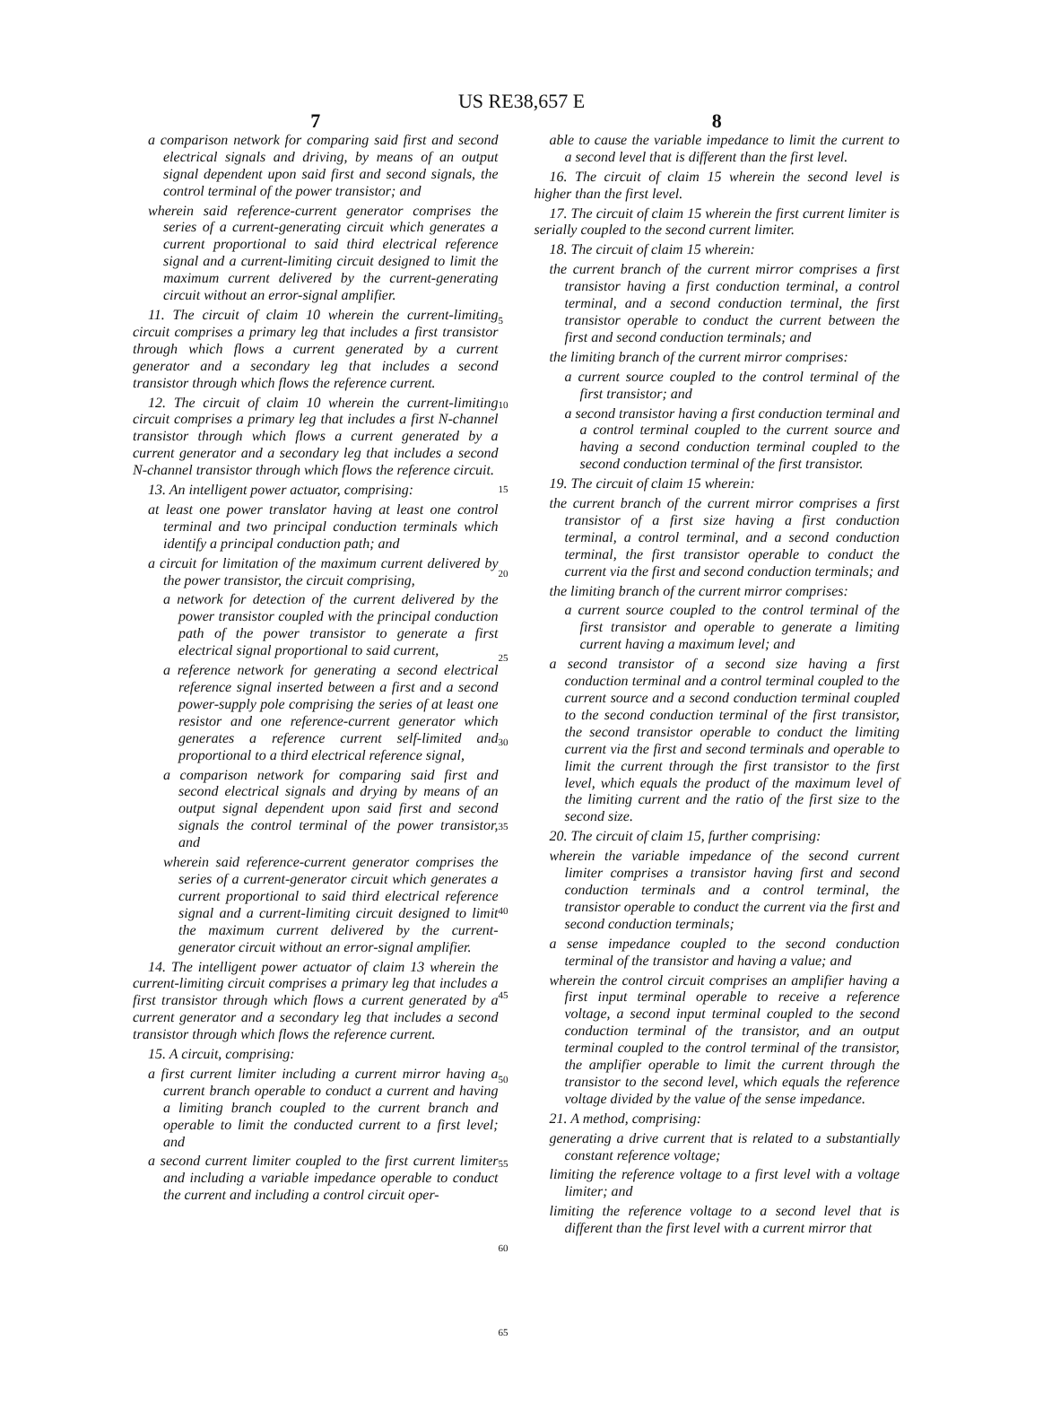US RE38,657 E
7
a comparison network for comparing said first and second electrical signals and driving, by means of an output signal dependent upon said first and second signals, the control terminal of the power transistor; and
wherein said reference-current generator comprises the series of a current-generating circuit which generates a current proportional to said third electrical reference signal and a current-limiting circuit designed to limit the maximum current delivered by the current-generating circuit without an error-signal amplifier.
11. The circuit of claim 10 wherein the current-limiting circuit comprises a primary leg that includes a first transistor through which flows a current generated by a current generator and a secondary leg that includes a second transistor through which flows the reference current.
12. The circuit of claim 10 wherein the current-limiting circuit comprises a primary leg that includes a first N-channel transistor through which flows a current generated by a current generator and a secondary leg that includes a second N-channel transistor through which flows the reference circuit.
13. An intelligent power actuator, comprising:
at least one power translator having at least one control terminal and two principal conduction terminals which identify a principal conduction path; and
a circuit for limitation of the maximum current delivered by the power transistor, the circuit comprising,
a network for detection of the current delivered by the power transistor coupled with the principal conduction path of the power transistor to generate a first electrical signal proportional to said current,
a reference network for generating a second electrical reference signal inserted between a first and a second power-supply pole comprising the series of at least one resistor and one reference-current generator which generates a reference current self-limited and proportional to a third electrical reference signal,
a comparison network for comparing said first and second electrical signals and drying by means of an output signal dependent upon said first and second signals the control terminal of the power transistor, and
wherein said reference-current generator comprises the series of a current-generator circuit which generates a current proportional to said third electrical reference signal and a current-limiting circuit designed to limit the maximum current delivered by the current-generator circuit without an error-signal amplifier.
14. The intelligent power actuator of claim 13 wherein the current-limiting circuit comprises a primary leg that includes a first transistor through which flows a current generated by a current generator and a secondary leg that includes a second transistor through which flows the reference current.
15. A circuit, comprising:
a first current limiter including a current mirror having a current branch operable to conduct a current and having a limiting branch coupled to the current branch and operable to limit the conducted current to a first level; and
a second current limiter coupled to the first current limiter and including a variable impedance operable to conduct the current and including a control circuit oper-
5
10
15
20
25
30
35
40
45
50
55
60
65
8
able to cause the variable impedance to limit the current to a second level that is different than the first level.
16. The circuit of claim 15 wherein the second level is higher than the first level.
17. The circuit of claim 15 wherein the first current limiter is serially coupled to the second current limiter.
18. The circuit of claim 15 wherein:
the current branch of the current mirror comprises a first transistor having a first conduction terminal, a control terminal, and a second conduction terminal, the first transistor operable to conduct the current between the first and second conduction terminals; and
the limiting branch of the current mirror comprises:
a current source coupled to the control terminal of the first transistor; and
a second transistor having a first conduction terminal and a control terminal coupled to the current source and having a second conduction terminal coupled to the second conduction terminal of the first transistor.
19. The circuit of claim 15 wherein:
the current branch of the current mirror comprises a first transistor of a first size having a first conduction terminal, a control terminal, and a second conduction terminal, the first transistor operable to conduct the current via the first and second conduction terminals; and
the limiting branch of the current mirror comprises:
a current source coupled to the control terminal of the first transistor and operable to generate a limiting current having a maximum level; and
a second transistor of a second size having a first conduction terminal and a control terminal coupled to the current source and a second conduction terminal coupled to the second conduction terminal of the first transistor, the second transistor operable to conduct the limiting current via the first and second terminals and operable to limit the current through the first transistor to the first level, which equals the product of the maximum level of the limiting current and the ratio of the first size to the second size.
20. The circuit of claim 15, further comprising:
wherein the variable impedance of the second current limiter comprises a transistor having first and second conduction terminals and a control terminal, the transistor operable to conduct the current via the first and second conduction terminals;
a sense impedance coupled to the second conduction terminal of the transistor and having a value; and
wherein the control circuit comprises an amplifier having a first input terminal operable to receive a reference voltage, a second input terminal coupled to the second conduction terminal of the transistor, and an output terminal coupled to the control terminal of the transistor, the amplifier operable to limit the current through the transistor to the second level, which equals the reference voltage divided by the value of the sense impedance.
21. A method, comprising:
generating a drive current that is related to a substantially constant reference voltage;
limiting the reference voltage to a first level with a voltage limiter; and
limiting the reference voltage to a second level that is different than the first level with a current mirror that